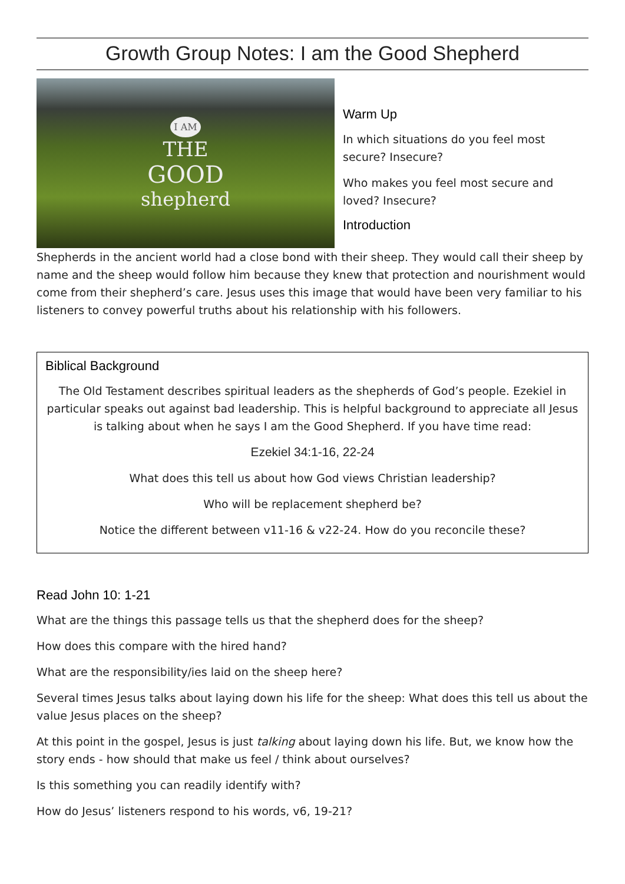Growth Group Notes: I am the Good Shepherd
I AM
THE
GOOD
shepherd
Warm Up
In which situations do you feel most secure? Insecure?
Who makes you feel most secure and loved? Insecure?
Introduction
Shepherds in the ancient world had a close bond with their sheep. They would call their sheep by name and the sheep would follow him because they knew that protection and nourishment would come from their shepherd’s care. Jesus uses this image that would have been very familiar to his listeners to convey powerful truths about his relationship with his followers.
Biblical Background
The Old Testament describes spiritual leaders as the shepherds of God’s people. Ezekiel in particular speaks out against bad leadership. This is helpful background to appreciate all Jesus is talking about when he says I am the Good Shepherd. If you have time read:
Ezekiel 34:1-16, 22-24
What does this tell us about how God views Christian leadership?
Who will be replacement shepherd be?
Notice the different between v11-16 & v22-24. How do you reconcile these?
Read John 10: 1-21
What are the things this passage tells us that the shepherd does for the sheep?
How does this compare with the hired hand?
What are the responsibility/ies laid on the sheep here?
Several times Jesus talks about laying down his life for the sheep: What does this tell us about the value Jesus places on the sheep?
At this point in the gospel, Jesus is just talking about laying down his life. But, we know how the story ends - how should that make us feel / think about ourselves?
Is this something you can readily identify with?
How do Jesus’ listeners respond to his words, v6, 19-21?